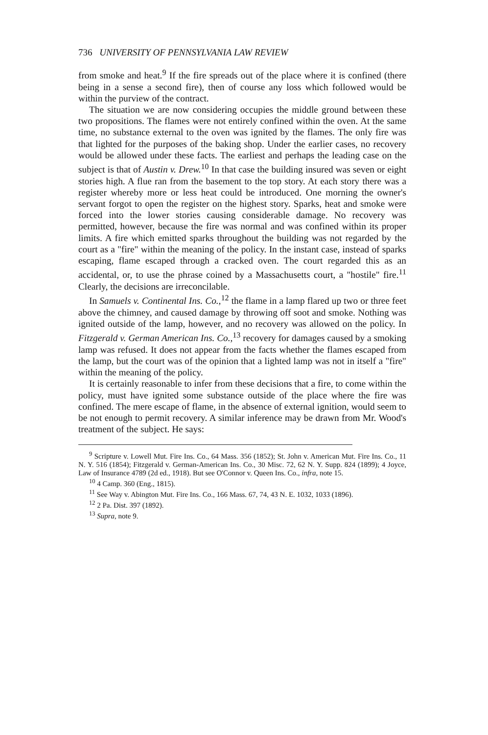736 UNIVERSITY OF PENNSYLVANIA LAW REVIEW
from smoke and heat.<sup>9</sup> If the fire spreads out of the place where it is confined (there being in a sense a second fire), then of course any loss which followed would be within the purview of the contract.
The situation we are now considering occupies the middle ground between these two propositions. The flames were not entirely confined within the oven. At the same time, no substance external to the oven was ignited by the flames. The only fire was that lighted for the purposes of the baking shop. Under the earlier cases, no recovery would be allowed under these facts. The earliest and perhaps the leading case on the subject is that of Austin v. Drew.<sup>10</sup> In that case the building insured was seven or eight stories high. A flue ran from the basement to the top story. At each story there was a register whereby more or less heat could be introduced. One morning the owner's servant forgot to open the register on the highest story. Sparks, heat and smoke were forced into the lower stories causing considerable damage. No recovery was permitted, however, because the fire was normal and was confined within its proper limits. A fire which emitted sparks throughout the building was not regarded by the court as a "fire" within the meaning of the policy. In the instant case, instead of sparks escaping, flame escaped through a cracked oven. The court regarded this as an accidental, or, to use the phrase coined by a Massachusetts court, a "hostile" fire.<sup>11</sup> Clearly, the decisions are irreconcilable.
In Samuels v. Continental Ins. Co.,<sup>12</sup> the flame in a lamp flared up two or three feet above the chimney, and caused damage by throwing off soot and smoke. Nothing was ignited outside of the lamp, however, and no recovery was allowed on the policy. In Fitzgerald v. German American Ins. Co.,<sup>13</sup> recovery for damages caused by a smoking lamp was refused. It does not appear from the facts whether the flames escaped from the lamp, but the court was of the opinion that a lighted lamp was not in itself a "fire" within the meaning of the policy.
It is certainly reasonable to infer from these decisions that a fire, to come within the policy, must have ignited some substance outside of the place where the fire was confined. The mere escape of flame, in the absence of external ignition, would seem to be not enough to permit recovery. A similar inference may be drawn from Mr. Wood's treatment of the subject. He says:
<sup>9</sup> Scripture v. Lowell Mut. Fire Ins. Co., 64 Mass. 356 (1852); St. John v. American Mut. Fire Ins. Co., 11 N. Y. 516 (1854); Fitzgerald v. German-American Ins. Co., 30 Misc. 72, 62 N. Y. Supp. 824 (1899); 4 Joyce, Law of Insurance 4789 (2d ed., 1918). But see O'Connor v. Queen Ins. Co., infra, note 15.
<sup>10</sup> 4 Camp. 360 (Eng., 1815).
<sup>11</sup> See Way v. Abington Mut. Fire Ins. Co., 166 Mass. 67, 74, 43 N. E. 1032, 1033 (1896).
<sup>12</sup> 2 Pa. Dist. 397 (1892).
<sup>13</sup> Supra, note 9.